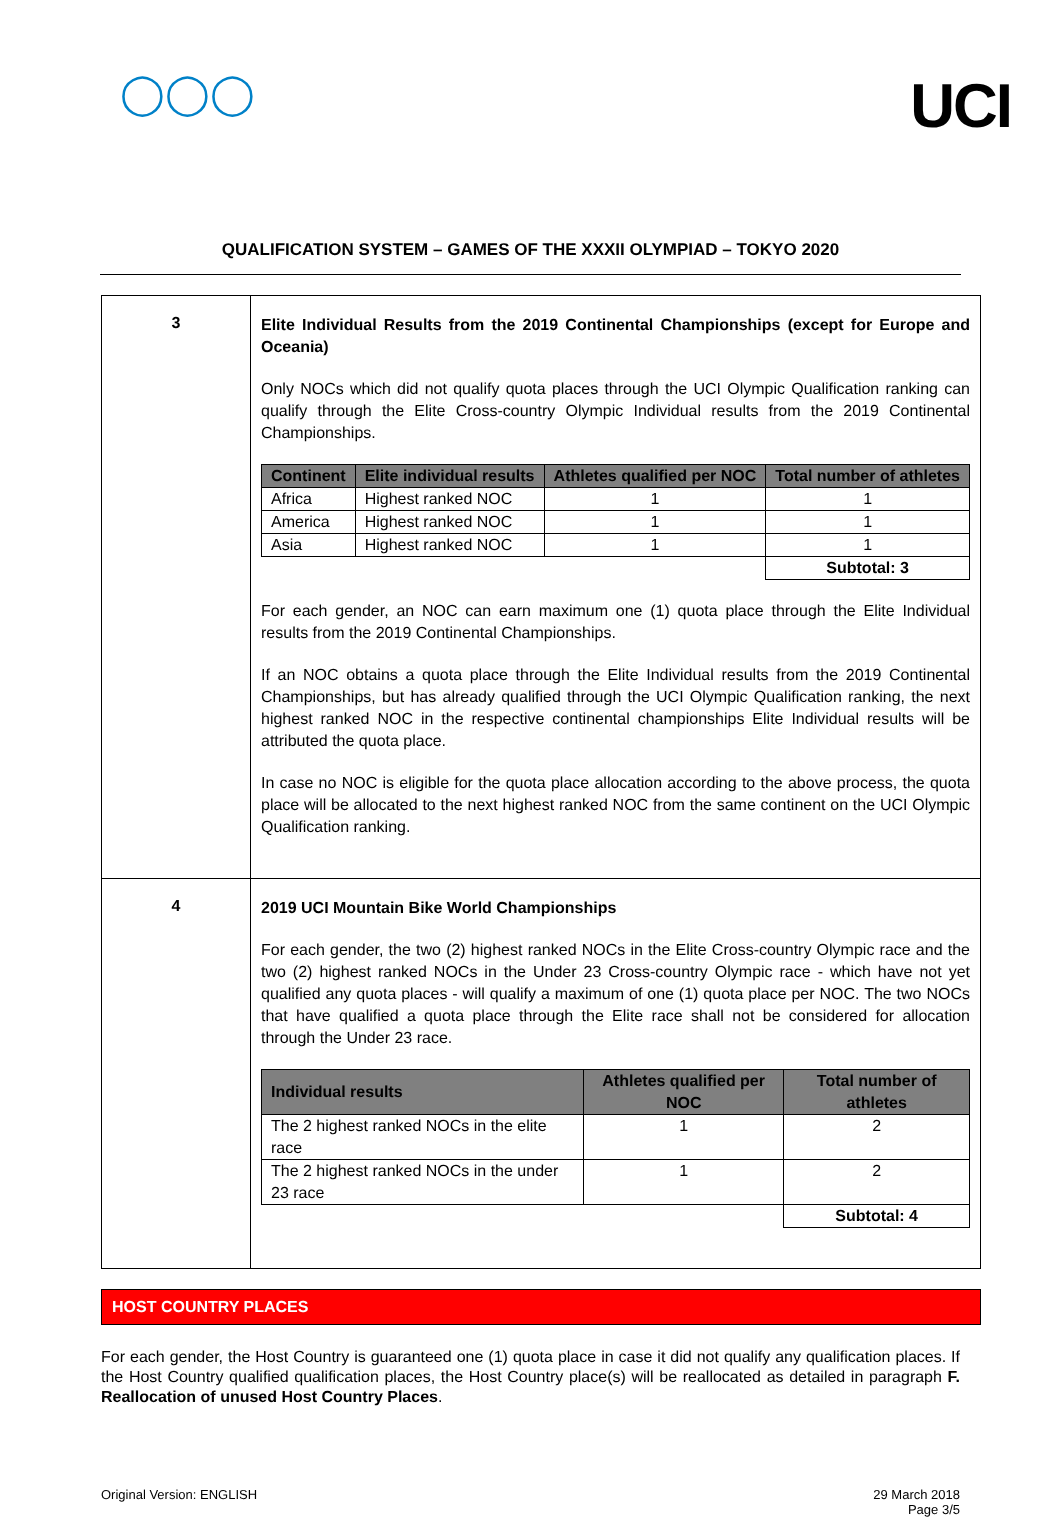◯◯◯
UCI
QUALIFICATION SYSTEM – GAMES OF THE XXXII OLYMPIAD – TOKYO 2020
| 3 | Elite Individual Results from the 2019 Continental Championships (except for Europe and Oceania) Only NOCs which did not qualify quota places through the UCI Olympic Qualification ranking can qualify through the Elite Cross-country Olympic Individual results from the 2019 Continental Championships. / Continent / Elite individual results / Athletes qualified per NOC / Total number of athletes / / --- / --- / --- / --- / / Africa / Highest ranked NOC / 1 / 1 / / America / Highest ranked NOC / 1 / 1 / / Asia / Highest ranked NOC / 1 / 1 / / / / / Subtotal: 3 / For each gender, an NOC can earn maximum one (1) quota place through the Elite Individual results from the 2019 Continental Championships. If an NOC obtains a quota place through the Elite Individual results from the 2019 Continental Championships, but has already qualified through the UCI Olympic Qualification ranking, the next highest ranked NOC in the respective continental championships Elite Individual results will be attributed the quota place. In case no NOC is eligible for the quota place allocation according to the above process, the quota place will be allocated to the next highest ranked NOC from the same continent on the UCI Olympic Qualification ranking. |
| 4 | 2019 UCI Mountain Bike World Championships For each gender, the two (2) highest ranked NOCs in the Elite Cross-country Olympic race and the two (2) highest ranked NOCs in the Under 23 Cross-country Olympic race - which have not yet qualified any quota places - will qualify a maximum of one (1) quota place per NOC. The two NOCs that have qualified a quota place through the Elite race shall not be considered for allocation through the Under 23 race. / Individual results / Athletes qualified per NOC / Total number of athletes / / --- / --- / --- / / The 2 highest ranked NOCs in the elite race / 1 / 2 / / The 2 highest ranked NOCs in the under 23 race / 1 / 2 / / / / Subtotal: 4 / |
HOST COUNTRY PLACES
For each gender, the Host Country is guaranteed one (1) quota place in case it did not qualify any qualification places. If the Host Country qualified qualification places, the Host Country place(s) will be reallocated as detailed in paragraph F. Reallocation of unused Host Country Places.
Original Version: ENGLISH 29 March 2018
Page 3/5